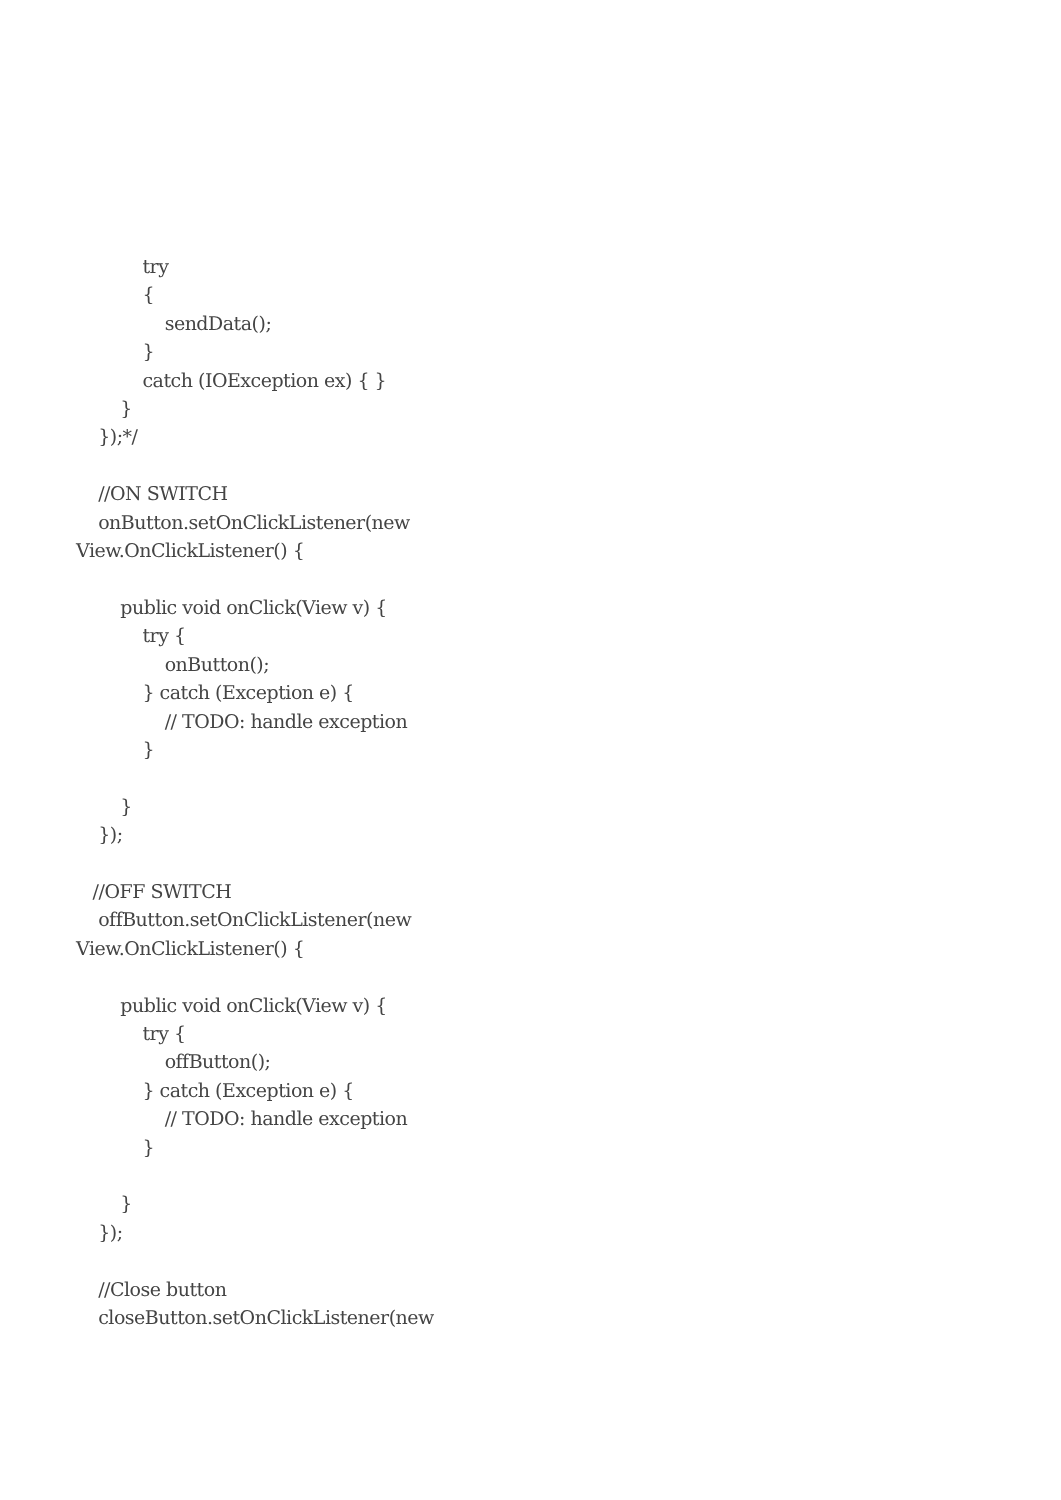try
{
sendData();
}
catch (IOException ex) { }
}
});*/
//ON SWITCH
onButton.setOnClickListener(new
View.OnClickListener() {
public void onClick(View v) {
try {
onButton();
} catch (Exception e) {
// TODO: handle exception
}
}
});
//OFF SWITCH
offButton.setOnClickListener(new
View.OnClickListener() {
public void onClick(View v) {
try {
offButton();
} catch (Exception e) {
// TODO: handle exception
}
}
});
//Close button
closeButton.setOnClickListener(new